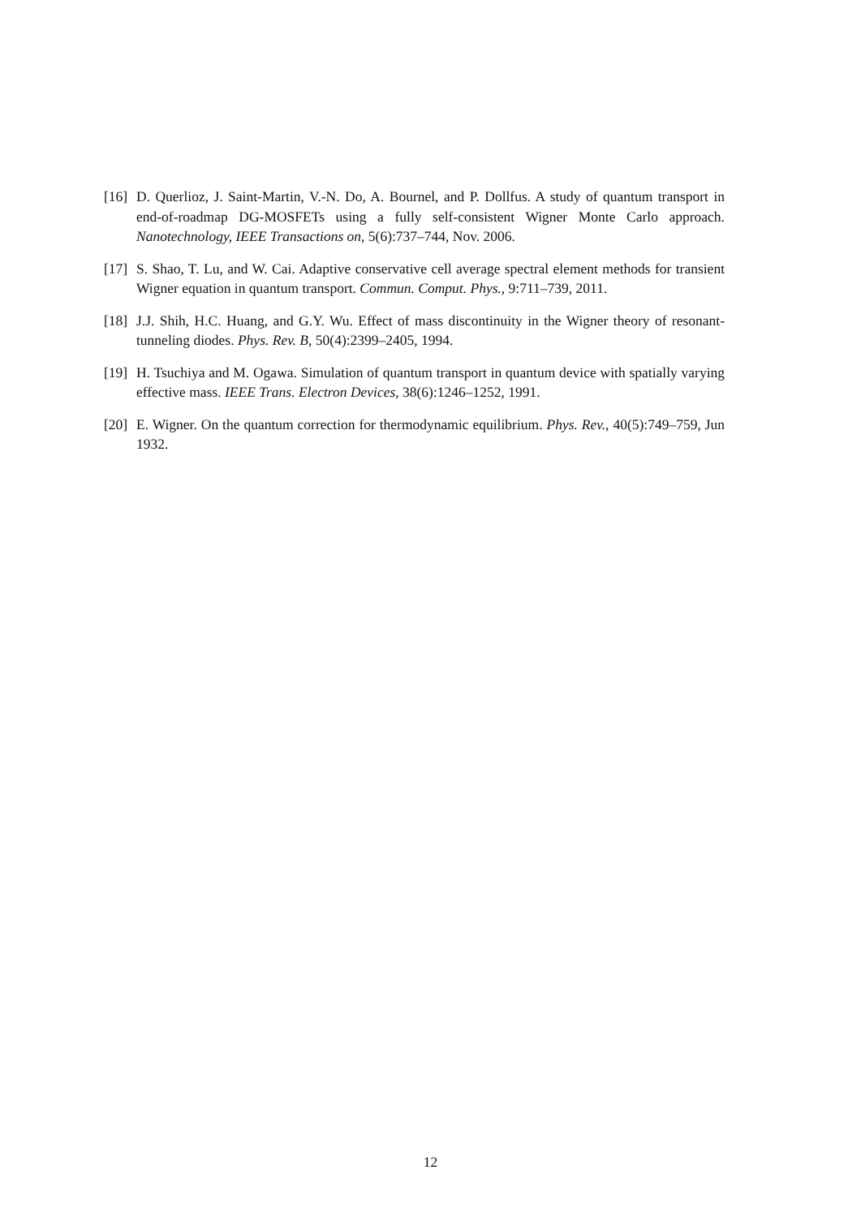[16]
D. Querlioz, J. Saint-Martin, V.-N. Do, A. Bournel, and P. Dollfus. A study of quantum transport in end-of-roadmap DG-MOSFETs using a fully self-consistent Wigner Monte Carlo approach. Nanotechnology, IEEE Transactions on, 5(6):737–744, Nov. 2006.
[17]
S. Shao, T. Lu, and W. Cai. Adaptive conservative cell average spectral element methods for transient Wigner equation in quantum transport. Commun. Comput. Phys., 9:711–739, 2011.
[18]
J.J. Shih, H.C. Huang, and G.Y. Wu. Effect of mass discontinuity in the Wigner theory of resonant-tunneling diodes. Phys. Rev. B, 50(4):2399–2405, 1994.
[19]
H. Tsuchiya and M. Ogawa. Simulation of quantum transport in quantum device with spatially varying effective mass. IEEE Trans. Electron Devices, 38(6):1246–1252, 1991.
[20]
E. Wigner. On the quantum correction for thermodynamic equilibrium. Phys. Rev., 40(5):749–759, Jun 1932.
12